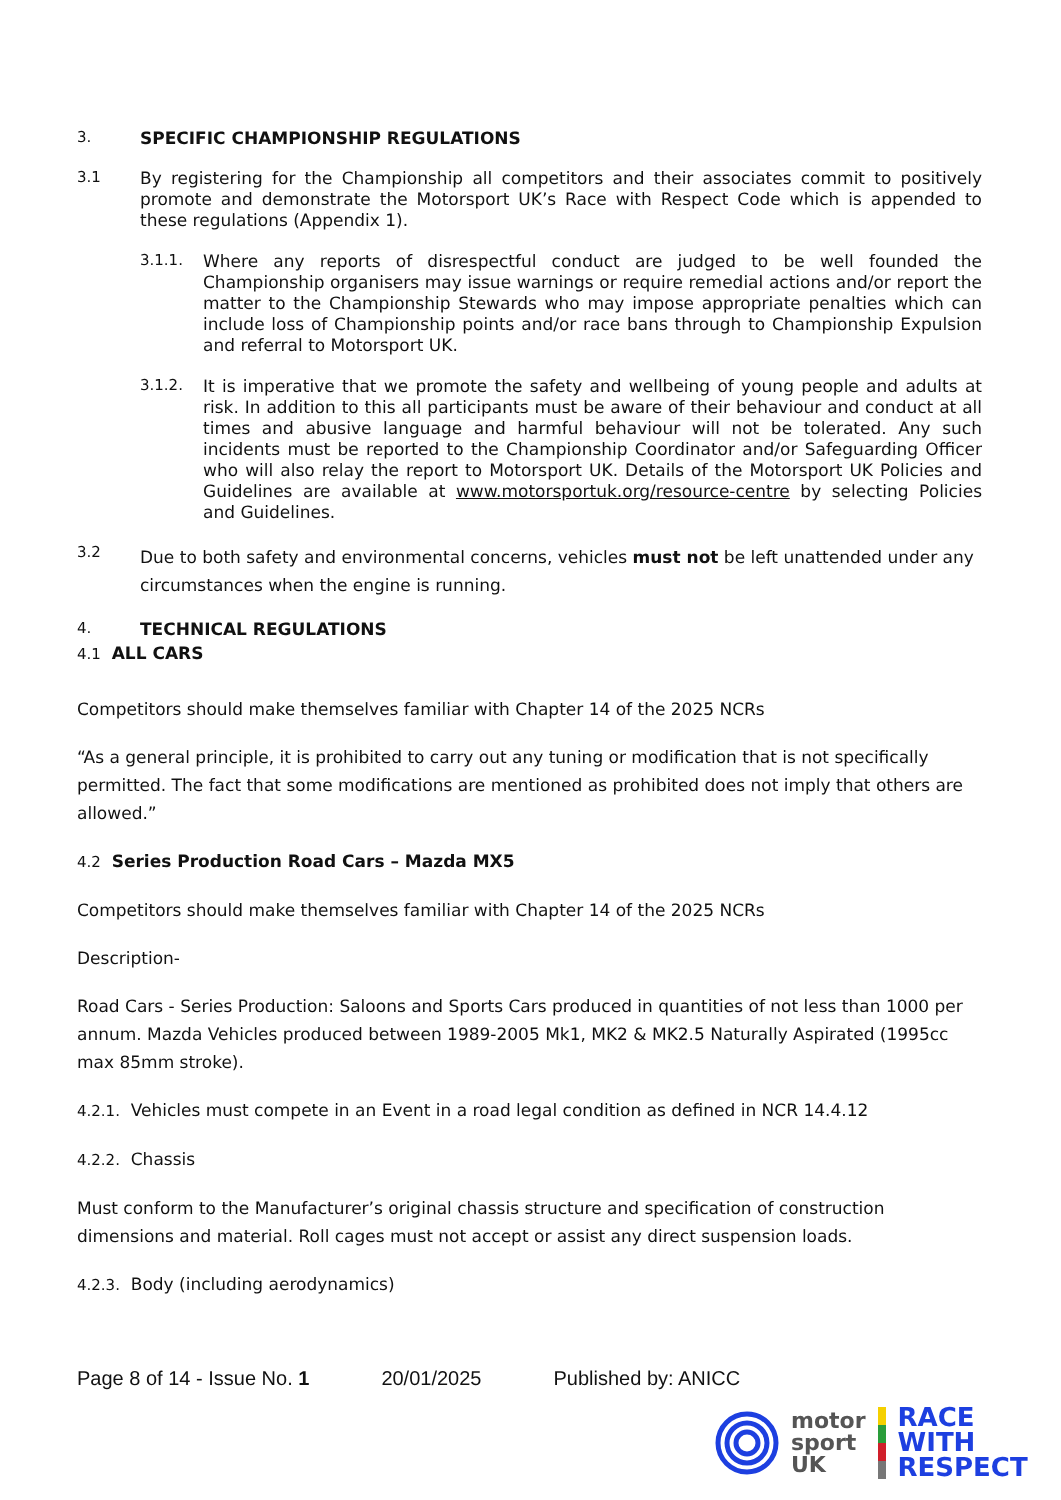3. SPECIFIC CHAMPIONSHIP REGULATIONS
3.1
By registering for the Championship all competitors and their associates commit to positively promote and demonstrate the Motorsport UK’s Race with Respect Code which is appended to these regulations (Appendix 1).
3.1.1.
Where any reports of disrespectful conduct are judged to be well founded the Championship organisers may issue warnings or require remedial actions and/or report the matter to the Championship Stewards who may impose appropriate penalties which can include loss of Championship points and/or race bans through to Championship Expulsion and referral to Motorsport UK.
3.1.2.
It is imperative that we promote the safety and wellbeing of young people and adults at risk. In addition to this all participants must be aware of their behaviour and conduct at all times and abusive language and harmful behaviour will not be tolerated. Any such incidents must be reported to the Championship Coordinator and/or Safeguarding Officer who will also relay the report to Motorsport UK. Details of the Motorsport UK Policies and Guidelines are available at www.motorsportuk.org/resource-centre by selecting Policies and Guidelines.
3.2
Due to both safety and environmental concerns, vehicles must not be left unattended under any circumstances when the engine is running.
4. TECHNICAL REGULATIONS
4.1 ALL CARS
Competitors should make themselves familiar with Chapter 14 of the 2025 NCRs
“As a general principle, it is prohibited to carry out any tuning or modification that is not specifically permitted. The fact that some modifications are mentioned as prohibited does not imply that others are allowed.”
4.2 Series Production Road Cars – Mazda MX5
Competitors should make themselves familiar with Chapter 14 of the 2025 NCRs
Description-
Road Cars - Series Production: Saloons and Sports Cars produced in quantities of not less than 1000 per annum. Mazda Vehicles produced between 1989-2005 Mk1, MK2 & MK2.5 Naturally Aspirated (1995cc max 85mm stroke).
4.2.1. Vehicles must compete in an Event in a road legal condition as defined in NCR 14.4.12
4.2.2. Chassis
Must conform to the Manufacturer’s original chassis structure and specification of construction dimensions and material. Roll cages must not accept or assist any direct suspension loads.
4.2.3. Body (including aerodynamics)
Page 8 of 14 - Issue No. 1 20/01/2025 Published by: ANICC
motor
sport
UK
RACE
WITH
RESPECT